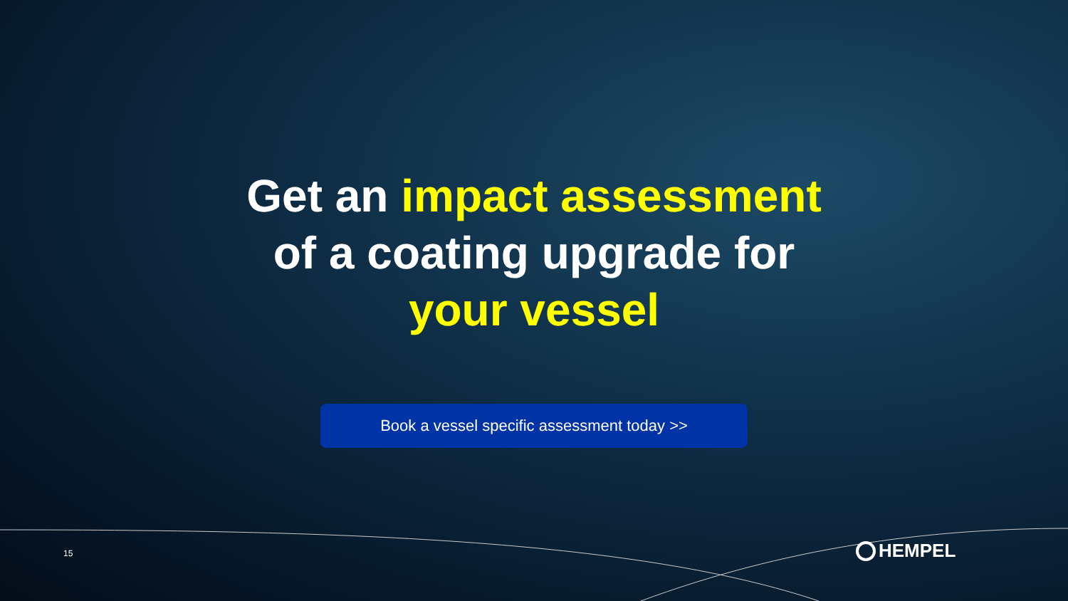Get an impact assessment
of a coating upgrade for
your vessel
Book a vessel specific assessment today >>
15 HEMPEL